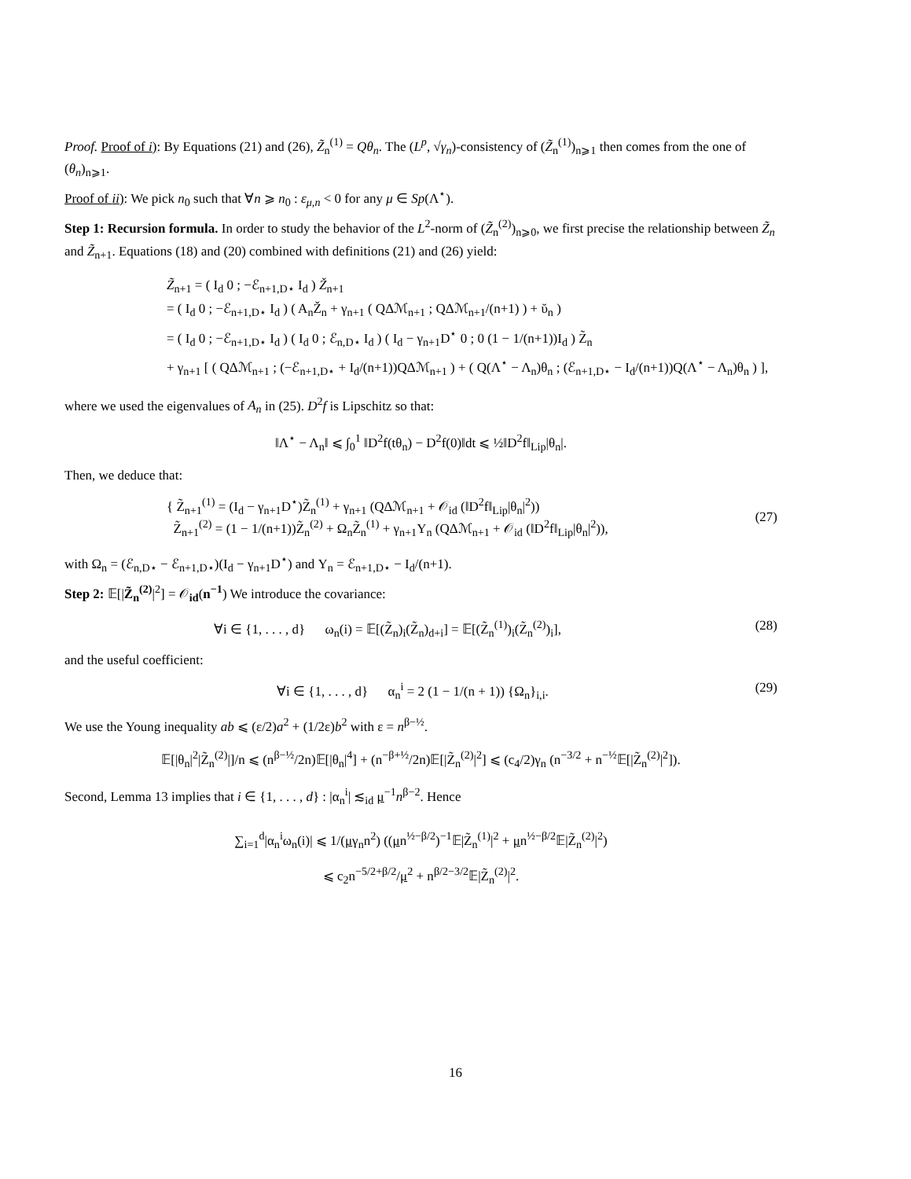Proof. Proof of i): By Equations (21) and (26), Z̃<sub>n</sub><sup>(1)</sup> = Qθ<sub>n</sub>. The (L<sup>p</sup>, √γ<sub>n</sub>)-consistency of (Z̃<sub>n</sub><sup>(1)</sup>)<sub>n⩾1</sub> then comes from the one of (θ<sub>n</sub>)<sub>n⩾1</sub>.
Proof of ii): We pick n<sub>0</sub> such that ∀n ⩾ n<sub>0</sub> : ε<sub>μ,n</sub> < 0 for any μ ∈ Sp(Λ<sup>⋆</sup>).
Step 1: Recursion formula. In order to study the behavior of the L<sup>2</sup>-norm of (Z̃<sub>n</sub><sup>(2)</sup>)<sub>n⩾0</sub>, we first precise the relationship between Z̃<sub>n</sub> and Z̃<sub>n+1</sub>. Equations (18) and (20) combined with definitions (21) and (26) yield:
Z̃<sub>n+1</sub> = ( I<sub>d</sub> 0 ; −ℰ<sub>n+1,D⋆</sub> I<sub>d</sub> ) Ž<sub>n+1</sub>
= ( I<sub>d</sub> 0 ; −ℰ<sub>n+1,D⋆</sub> I<sub>d</sub> ) ( A<sub>n</sub>Ž<sub>n</sub> + γ<sub>n+1</sub> ( QΔℳ<sub>n+1</sub> ; QΔℳ<sub>n+1</sub>/(n+1) ) + ῠ<sub>n</sub> )
= ( I<sub>d</sub> 0 ; −ℰ<sub>n+1,D⋆</sub> I<sub>d</sub> ) ( I<sub>d</sub> 0 ; ℰ<sub>n,D⋆</sub> I<sub>d</sub> ) ( I<sub>d</sub> − γ<sub>n+1</sub>D<sup>⋆</sup> 0 ; 0 (1 − 1/(n+1))I<sub>d</sub> ) Z̃<sub>n</sub>
+ γ<sub>n+1</sub> [ ( QΔℳ<sub>n+1</sub> ; (−ℰ<sub>n+1,D⋆</sub> + I<sub>d</sub>/(n+1))QΔℳ<sub>n+1</sub> ) + ( Q(Λ<sup>⋆</sup> − Λ<sub>n</sub>)θ<sub>n</sub> ; (ℰ<sub>n+1,D⋆</sub> − I<sub>d</sub>/(n+1))Q(Λ<sup>⋆</sup> − Λ<sub>n</sub>)θ<sub>n</sub> ) ],
where we used the eigenvalues of A<sub>n</sub> in (25). D<sup>2</sup>f is Lipschitz so that:
‖Λ<sup>⋆</sup> − Λ<sub>n</sub>‖ ⩽ ∫<sub>0</sub><sup>1</sup> ‖D<sup>2</sup>f(tθ<sub>n</sub>) − D<sup>2</sup>f(0)‖dt ⩽ ½‖D<sup>2</sup>f‖<sub>Lip</sub>|θ<sub>n</sub>|.
Then, we deduce that:
{ Z̃<sub>n+1</sub><sup>(1)</sup> = (I<sub>d</sub> − γ<sub>n+1</sub>D<sup>⋆</sup>)Z̃<sub>n</sub><sup>(1)</sup> + γ<sub>n+1</sub> (QΔℳ<sub>n+1</sub> + 𝒪<sub>id</sub> (‖D<sup>2</sup>f‖<sub>Lip</sub>|θ<sub>n</sub>|<sup>2</sup>))
Z̃<sub>n+1</sub><sup>(2)</sup> = (1 − 1/(n+1))Z̃<sub>n</sub><sup>(2)</sup> + Ω<sub>n</sub>Z̃<sub>n</sub><sup>(1)</sup> + γ<sub>n+1</sub>Υ<sub>n</sub> (QΔℳ<sub>n+1</sub> + 𝒪<sub>id</sub> (‖D<sup>2</sup>f‖<sub>Lip</sub>|θ<sub>n</sub>|<sup>2</sup>)),
(27)
with Ω<sub>n</sub> = (ℰ<sub>n,D⋆</sub> − ℰ<sub>n+1,D⋆</sub>)(I<sub>d</sub> − γ<sub>n+1</sub>D<sup>⋆</sup>) and Υ<sub>n</sub> = ℰ<sub>n+1,D⋆</sub> − I<sub>d</sub>/(n+1).
Step 2: 𝔼[|Z̃<sub>n</sub><sup>(2)</sup>|<sup>2</sup>] = 𝒪<sub>id</sub>(n<sup>−1</sup>) We introduce the covariance:
∀i ∈ {1, . . . , d} ω<sub>n</sub>(i) = 𝔼[(Z̃<sub>n</sub>)<sub>i</sub>(Z̃<sub>n</sub>)<sub>d+i</sub>] = 𝔼[(Z̃<sub>n</sub><sup>(1)</sup>)<sub>i</sub>(Z̃<sub>n</sub><sup>(2)</sup>)<sub>i</sub>],
(28)
and the useful coefficient:
∀i ∈ {1, . . . , d} α<sub>n</sub><sup>i</sup> = 2 (1 − 1/(n + 1)) {Ω<sub>n</sub>}<sub>i,i</sub>.
(29)
We use the Young inequality ab ⩽ (ε/2)a<sup>2</sup> + (1/2ε)b<sup>2</sup> with ε = n<sup>β−½</sup>.
𝔼[|θ<sub>n</sub>|<sup>2</sup>|Z̃<sub>n</sub><sup>(2)</sup>|]/n ⩽ (n<sup>β−½</sup>/2n)𝔼[|θ<sub>n</sub>|<sup>4</sup>] + (n<sup>−β+½</sup>/2n)𝔼[|Z̃<sub>n</sub><sup>(2)</sup>|<sup>2</sup>] ⩽ (c<sub>4</sub>/2)γ<sub>n</sub> (n<sup>−3/2</sup> + n<sup>−½</sup>𝔼[|Z̃<sub>n</sub><sup>(2)</sup>|<sup>2</sup>]).
Second, Lemma 13 implies that i ∈ {1, . . . , d} : |α<sub>n</sub><sup>i</sup>| ≲<sub>id</sub> μ<sup>−1</sup>n<sup>β−2</sup>. Hence
∑<sub>i=1</sub><sup>d</sup>|α<sub>n</sub><sup>i</sup>ω<sub>n</sub>(i)| ⩽ 1/(μγ<sub>n</sub>n<sup>2</sup>) ((μn<sup>½−β/2</sup>)<sup>−1</sup>𝔼|Z̃<sub>n</sub><sup>(1)</sup>|<sup>2</sup> + μn<sup>½−β/2</sup>𝔼|Z̃<sub>n</sub><sup>(2)</sup>|<sup>2</sup>)
⩽ c<sub>2</sub>n<sup>−5/2+β/2</sup>/μ<sup>2</sup> + n<sup>β/2−3/2</sup>𝔼|Z̃<sub>n</sub><sup>(2)</sup>|<sup>2</sup>.
16